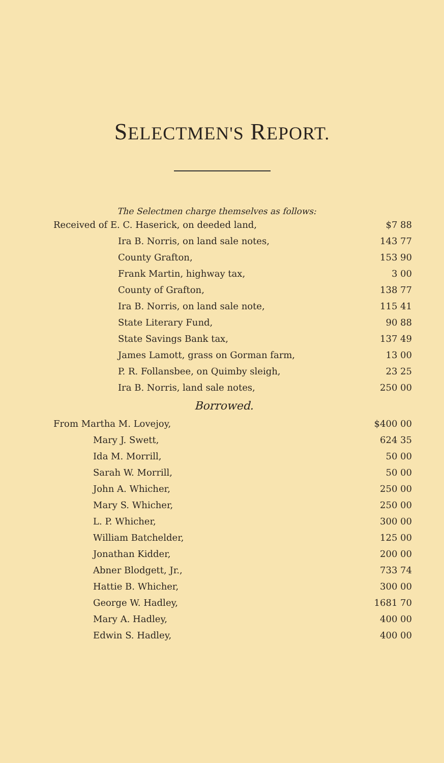SELECTMEN'S REPORT.
The Selectmen charge themselves as follows:
| Received of E. C. Haserick, on deeded land, | $7 88 |
| Ira B. Norris, on land sale notes, | 143 77 |
| County Grafton, | 153 90 |
| Frank Martin, highway tax, | 3 00 |
| County of Grafton, | 138 77 |
| Ira B. Norris, on land sale note, | 115 41 |
| State Literary Fund, | 90 88 |
| State Savings Bank tax, | 137 49 |
| James Lamott, grass on Gorman farm, | 13 00 |
| P. R. Follansbee, on Quimby sleigh, | 23 25 |
| Ira B. Norris, land sale notes, | 250 00 |
Borrowed.
| From Martha M. Lovejoy, | $400 00 |
| Mary J. Swett, | 624 35 |
| Ida M. Morrill, | 50 00 |
| Sarah W. Morrill, | 50 00 |
| John A. Whicher, | 250 00 |
| Mary S. Whicher, | 250 00 |
| L. P. Whicher, | 300 00 |
| William Batchelder, | 125 00 |
| Jonathan Kidder, | 200 00 |
| Abner Blodgett, Jr., | 733 74 |
| Hattie B. Whicher, | 300 00 |
| George W. Hadley, | 1681 70 |
| Mary A. Hadley, | 400 00 |
| Edwin S. Hadley, | 400 00 |